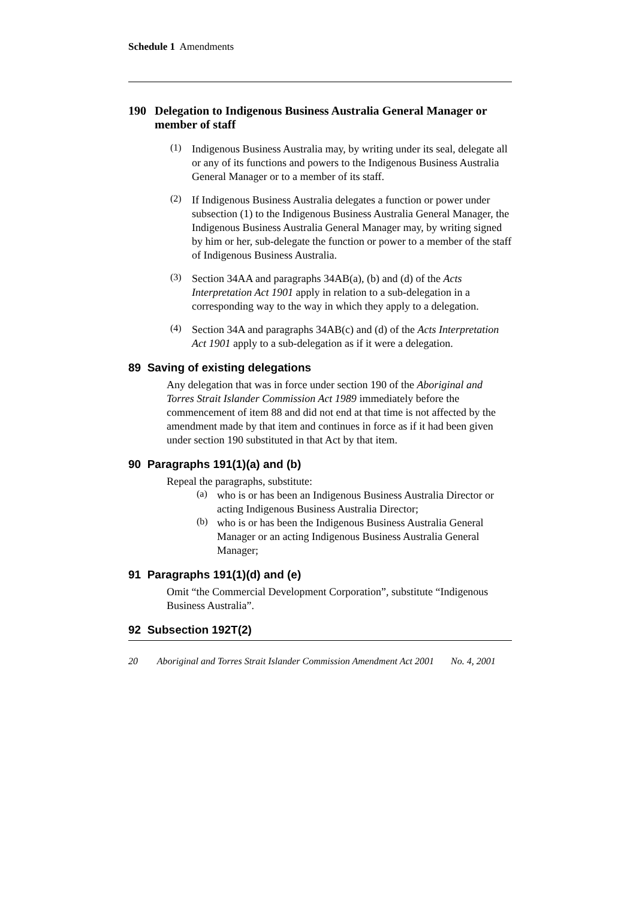Schedule 1 Amendments
190 Delegation to Indigenous Business Australia General Manager or member of staff
(1)
Indigenous Business Australia may, by writing under its seal, delegate all or any of its functions and powers to the Indigenous Business Australia General Manager or to a member of its staff.
(2)
If Indigenous Business Australia delegates a function or power under subsection (1) to the Indigenous Business Australia General Manager, the Indigenous Business Australia General Manager may, by writing signed by him or her, sub-delegate the function or power to a member of the staff of Indigenous Business Australia.
(3)
Section 34AA and paragraphs 34AB(a), (b) and (d) of the Acts Interpretation Act 1901 apply in relation to a sub-delegation in a corresponding way to the way in which they apply to a delegation.
(4)
Section 34A and paragraphs 34AB(c) and (d) of the Acts Interpretation Act 1901 apply to a sub-delegation as if it were a delegation.
89 Saving of existing delegations
Any delegation that was in force under section 190 of the Aboriginal and Torres Strait Islander Commission Act 1989 immediately before the commencement of item 88 and did not end at that time is not affected by the amendment made by that item and continues in force as if it had been given under section 190 substituted in that Act by that item.
90 Paragraphs 191(1)(a) and (b)
Repeal the paragraphs, substitute:
(a)
who is or has been an Indigenous Business Australia Director or acting Indigenous Business Australia Director;
(b)
who is or has been the Indigenous Business Australia General Manager or an acting Indigenous Business Australia General Manager;
91 Paragraphs 191(1)(d) and (e)
Omit “the Commercial Development Corporation”, substitute “Indigenous Business Australia”.
92 Subsection 192T(2)
20 Aboriginal and Torres Strait Islander Commission Amendment Act 2001 No. 4, 2001